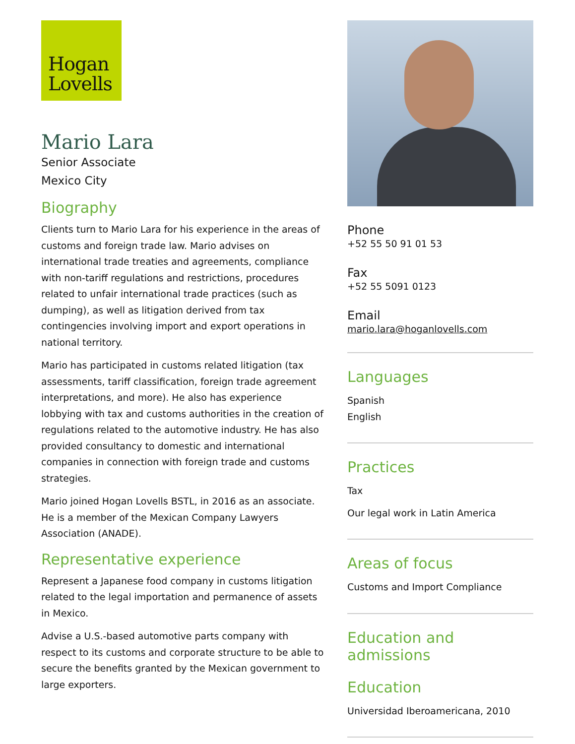Hogan
Lovells
Mario Lara
Senior Associate
Mexico City
Biography
Clients turn to Mario Lara for his experience in the areas of customs and foreign trade law. Mario advises on international trade treaties and agreements, compliance with non-tariff regulations and restrictions, procedures related to unfair international trade practices (such as dumping), as well as litigation derived from tax contingencies involving import and export operations in national territory.
Mario has participated in customs related litigation (tax assessments, tariff classification, foreign trade agreement interpretations, and more). He also has experience lobbying with tax and customs authorities in the creation of regulations related to the automotive industry. He has also provided consultancy to domestic and international companies in connection with foreign trade and customs strategies.
Mario joined Hogan Lovells BSTL, in 2016 as an associate. He is a member of the Mexican Company Lawyers Association (ANADE).
Representative experience
Represent a Japanese food company in customs litigation related to the legal importation and permanence of assets in Mexico.
Advise a U.S.-based automotive parts company with respect to its customs and corporate structure to be able to secure the benefits granted by the Mexican government to large exporters.
Phone
+52 55 50 91 01 53
Fax
+52 55 5091 0123
Email
mario.lara@hoganlovells.com
Languages
Spanish
English
Practices
Tax
Our legal work in Latin America
Areas of focus
Customs and Import Compliance
Education and admissions
Education
Universidad Iberoamericana, 2010